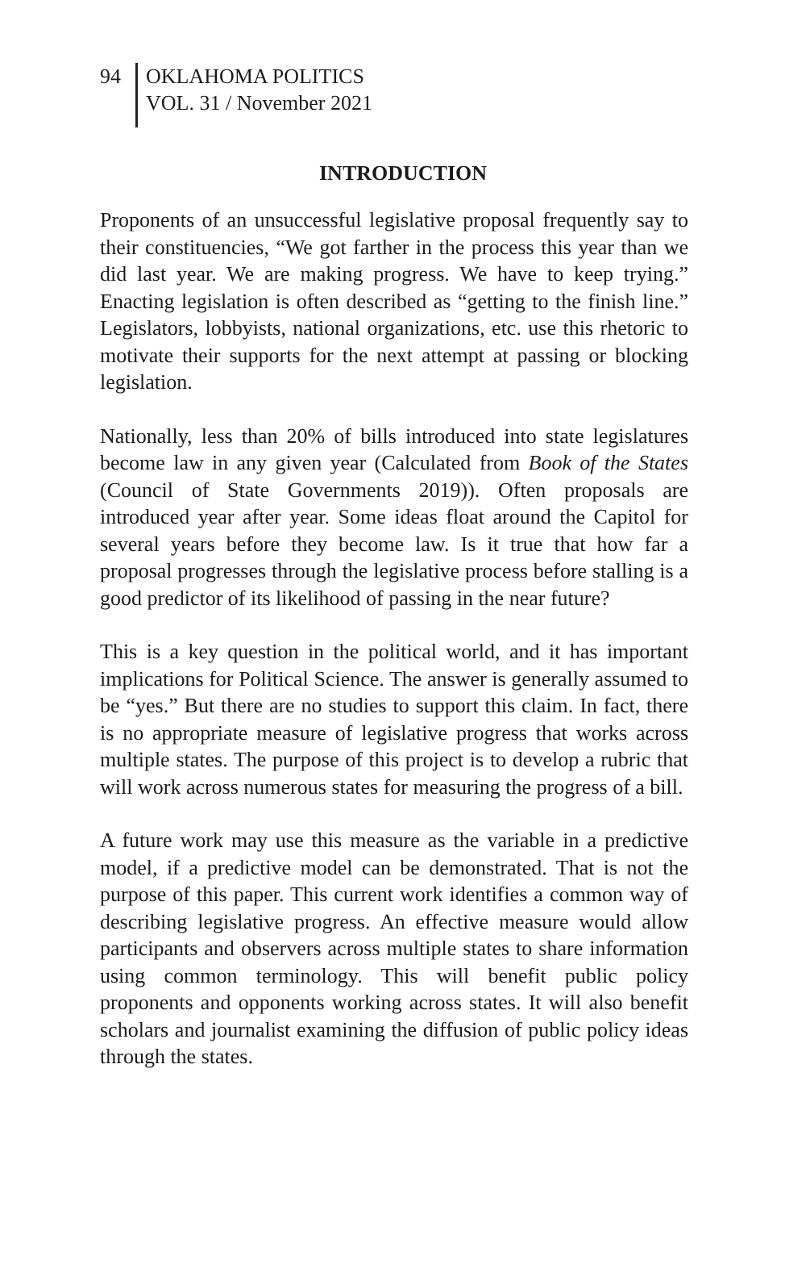94
OKLAHOMA POLITICS
VOL. 31 / November 2021
INTRODUCTION
Proponents of an unsuccessful legislative proposal frequently say to their constituencies, “We got farther in the process this year than we did last year. We are making progress. We have to keep trying.” Enacting legislation is often described as “getting to the finish line.” Legislators, lobbyists, national organizations, etc. use this rhetoric to motivate their supports for the next attempt at passing or blocking legislation.
Nationally, less than 20% of bills introduced into state legislatures become law in any given year (Calculated from Book of the States (Council of State Governments 2019)). Often proposals are introduced year after year. Some ideas float around the Capitol for several years before they become law. Is it true that how far a proposal progresses through the legislative process before stalling is a good predictor of its likelihood of passing in the near future?
This is a key question in the political world, and it has important implications for Political Science. The answer is generally assumed to be “yes.” But there are no studies to support this claim. In fact, there is no appropriate measure of legislative progress that works across multiple states. The purpose of this project is to develop a rubric that will work across numerous states for measuring the progress of a bill.
A future work may use this measure as the variable in a predictive model, if a predictive model can be demonstrated. That is not the purpose of this paper. This current work identifies a common way of describing legislative progress. An effective measure would allow participants and observers across multiple states to share information using common terminology. This will benefit public policy proponents and opponents working across states. It will also benefit scholars and journalist examining the diffusion of public policy ideas through the states.